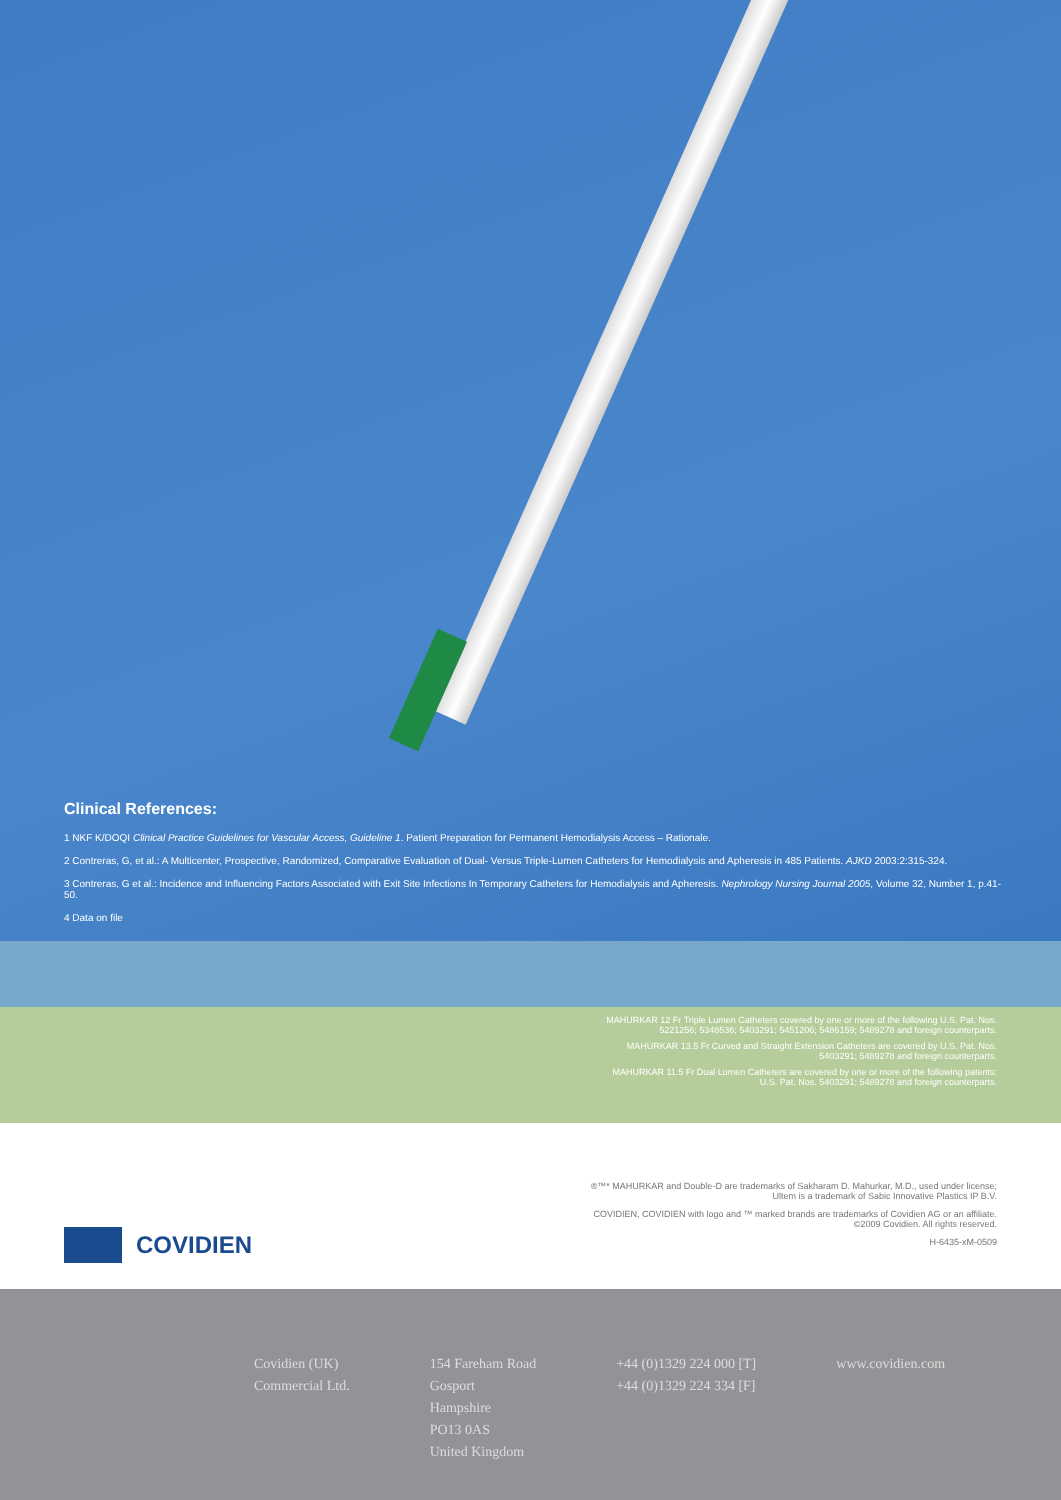Clinical References:
1 NKF K/DOQI Clinical Practice Guidelines for Vascular Access, Guideline 1. Patient Preparation for Permanent Hemodialysis Access – Rationale.
2 Contreras, G, et al.: A Multicenter, Prospective, Randomized, Comparative Evaluation of Dual- Versus Triple-Lumen Catheters for Hemodialysis and Apheresis in 485 Patients. AJKD 2003:2:315-324.
3 Contreras, G et al.: Incidence and Influencing Factors Associated with Exit Site Infections In Temporary Catheters for Hemodialysis and Apheresis. Nephrology Nursing Journal 2005, Volume 32, Number 1, p.41-50.
4 Data on file
MAHURKAR 12 Fr Triple Lumen Catheters covered by one or more of the following U.S. Pat. Nos.
5221256; 5348536; 5403291; 5451206; 5486159; 5489278 and foreign counterparts.
MAHURKAR 13.5 Fr Curved and Straight Extension Catheters are covered by U.S. Pat. Nos.
5403291; 5489278 and foreign counterparts.
MAHURKAR 11.5 Fr Dual Lumen Catheters are covered by one or more of the following patents:
U.S. Pat. Nos. 5403291; 5489278 and foreign counterparts.
COVIDIEN
®™* MAHURKAR and Double-D are trademarks of Sakharam D. Mahurkar, M.D., used under license;
Ultem is a trademark of Sabic Innovative Plastics IP B.V.
COVIDIEN, COVIDIEN with logo and ™ marked brands are trademarks of Covidien AG or an affiliate.
©2009 Covidien. All rights reserved.
H-6435-xM-0509
Covidien (UK)
Commercial Ltd.
154 Fareham Road
Gosport
Hampshire
PO13 0AS
United Kingdom
+44 (0)1329 224 000 [T]
+44 (0)1329 224 334 [F]
www.covidien.com